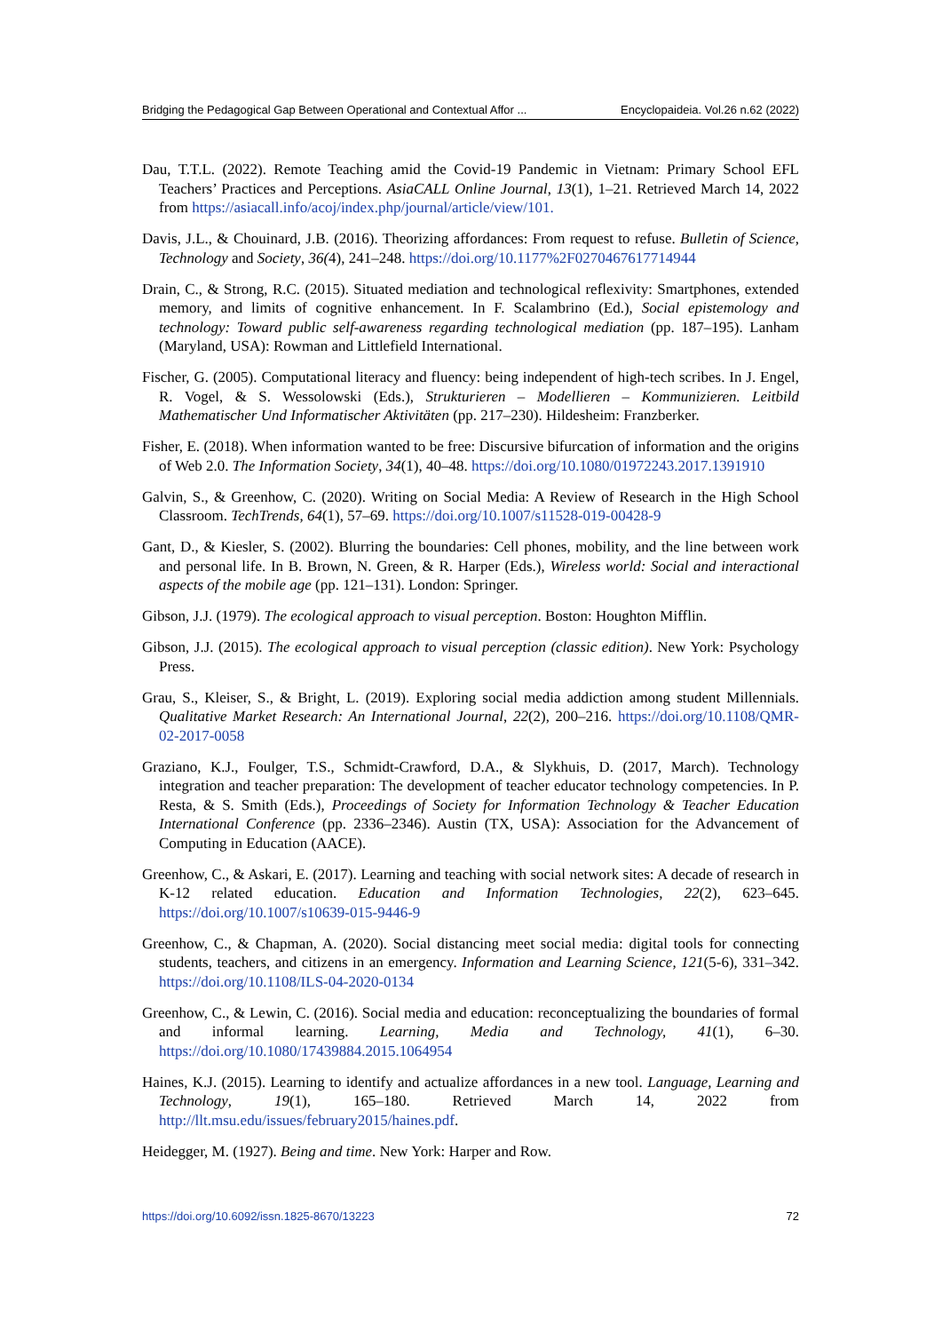Bridging the Pedagogical Gap Between Operational and Contextual Affor ... Encyclopaideia. Vol.26 n.62 (2022)
Dau, T.T.L. (2022). Remote Teaching amid the Covid-19 Pandemic in Vietnam: Primary School EFL Teachers’ Practices and Perceptions. AsiaCALL Online Journal, 13(1), 1–21. Retrieved March 14, 2022 from https://asiacall.info/acoj/index.php/journal/article/view/101.
Davis, J.L., & Chouinard, J.B. (2016). Theorizing affordances: From request to refuse. Bulletin of Science, Technology and Society, 36(4), 241–248. https://doi.org/10.1177%2F0270467617714944
Drain, C., & Strong, R.C. (2015). Situated mediation and technological reflexivity: Smartphones, extended memory, and limits of cognitive enhancement. In F. Scalambrino (Ed.), Social epistemology and technology: Toward public self-awareness regarding technological mediation (pp. 187–195). Lanham (Maryland, USA): Rowman and Littlefield International.
Fischer, G. (2005). Computational literacy and fluency: being independent of high-tech scribes. In J. Engel, R. Vogel, & S. Wessolowski (Eds.), Strukturieren – Modellieren – Kommunizieren. Leitbild Mathematischer Und Informatischer Aktivitäten (pp. 217–230). Hildesheim: Franzberker.
Fisher, E. (2018). When information wanted to be free: Discursive bifurcation of information and the origins of Web 2.0. The Information Society, 34(1), 40–48. https://doi.org/10.1080/01972243.2017.1391910
Galvin, S., & Greenhow, C. (2020). Writing on Social Media: A Review of Research in the High School Classroom. TechTrends, 64(1), 57–69. https://doi.org/10.1007/s11528-019-00428-9
Gant, D., & Kiesler, S. (2002). Blurring the boundaries: Cell phones, mobility, and the line between work and personal life. In B. Brown, N. Green, & R. Harper (Eds.), Wireless world: Social and interactional aspects of the mobile age (pp. 121–131). London: Springer.
Gibson, J.J. (1979). The ecological approach to visual perception. Boston: Houghton Mifflin.
Gibson, J.J. (2015). The ecological approach to visual perception (classic edition). New York: Psychology Press.
Grau, S., Kleiser, S., & Bright, L. (2019). Exploring social media addiction among student Millennials. Qualitative Market Research: An International Journal, 22(2), 200–216. https://doi.org/10.1108/QMR-02-2017-0058
Graziano, K.J., Foulger, T.S., Schmidt-Crawford, D.A., & Slykhuis, D. (2017, March). Technology integration and teacher preparation: The development of teacher educator technology competencies. In P. Resta, & S. Smith (Eds.), Proceedings of Society for Information Technology & Teacher Education International Conference (pp. 2336–2346). Austin (TX, USA): Association for the Advancement of Computing in Education (AACE).
Greenhow, C., & Askari, E. (2017). Learning and teaching with social network sites: A decade of research in K-12 related education. Education and Information Technologies, 22(2), 623–645. https://doi.org/10.1007/s10639-015-9446-9
Greenhow, C., & Chapman, A. (2020). Social distancing meet social media: digital tools for connecting students, teachers, and citizens in an emergency. Information and Learning Science, 121(5-6), 331–342. https://doi.org/10.1108/ILS-04-2020-0134
Greenhow, C., & Lewin, C. (2016). Social media and education: reconceptualizing the boundaries of formal and informal learning. Learning, Media and Technology, 41(1), 6–30. https://doi.org/10.1080/17439884.2015.1064954
Haines, K.J. (2015). Learning to identify and actualize affordances in a new tool. Language, Learning and Technology, 19(1), 165–180. Retrieved March 14, 2022 from http://llt.msu.edu/issues/february2015/haines.pdf.
Heidegger, M. (1927). Being and time. New York: Harper and Row.
https://doi.org/10.6092/issn.1825-8670/13223 72